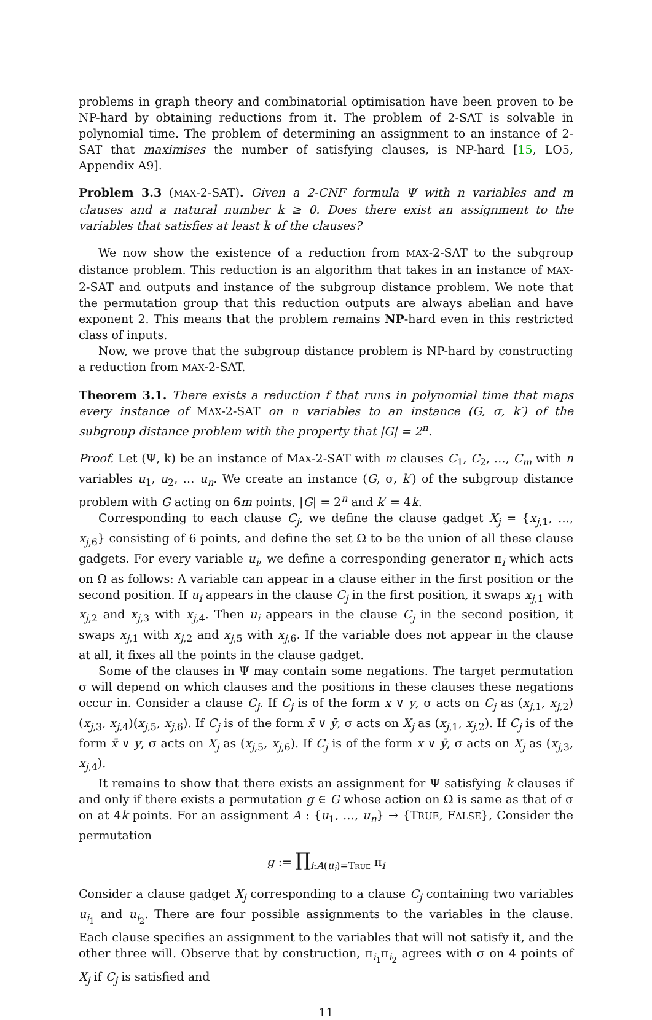problems in graph theory and combinatorial optimisation have been proven to be NP-hard by obtaining reductions from it. The problem of 2-SAT is solvable in polynomial time. The problem of determining an assignment to an instance of 2-SAT that maximises the number of satisfying clauses, is NP-hard [15, LO5, Appendix A9].
Problem 3.3 (MAX-2-SAT). Given a 2-CNF formula Ψ with n variables and m clauses and a natural number k ≥ 0. Does there exist an assignment to the variables that satisfies at least k of the clauses?
We now show the existence of a reduction from MAX-2-SAT to the subgroup distance problem. This reduction is an algorithm that takes in an instance of MAX-2-SAT and outputs and instance of the subgroup distance problem. We note that the permutation group that this reduction outputs are always abelian and have exponent 2. This means that the problem remains NP-hard even in this restricted class of inputs.
Now, we prove that the subgroup distance problem is NP-hard by constructing a reduction from MAX-2-SAT.
Theorem 3.1. There exists a reduction f that runs in polynomial time that maps every instance of MAX-2-SAT on n variables to an instance (G, σ, k′) of the subgroup distance problem with the property that |G| = 2<sup>n</sup>.
Proof. Let (Ψ, k) be an instance of MAX-2-SAT with m clauses C<sub>1</sub>, C<sub>2</sub>, …, C<sub>m</sub> with n variables u<sub>1</sub>, u<sub>2</sub>, … u<sub>n</sub>. We create an instance (G, σ, k′) of the subgroup distance problem with G acting on 6m points, |G| = 2<sup>n</sup> and k′ = 4k.
Corresponding to each clause C<sub>j</sub>, we define the clause gadget X<sub>j</sub> = {x<sub>j,1</sub>, …, x<sub>j,6</sub>} consisting of 6 points, and define the set Ω to be the union of all these clause gadgets. For every variable u<sub>i</sub>, we define a corresponding generator π<sub>i</sub> which acts on Ω as follows: A variable can appear in a clause either in the first position or the second position. If u<sub>i</sub> appears in the clause C<sub>j</sub> in the first position, it swaps x<sub>j,1</sub> with x<sub>j,2</sub> and x<sub>j,3</sub> with x<sub>j,4</sub>. Then u<sub>i</sub> appears in the clause C<sub>j</sub> in the second position, it swaps x<sub>j,1</sub> with x<sub>j,2</sub> and x<sub>j,5</sub> with x<sub>j,6</sub>. If the variable does not appear in the clause at all, it fixes all the points in the clause gadget.
Some of the clauses in Ψ may contain some negations. The target permutation σ will depend on which clauses and the positions in these clauses these negations occur in. Consider a clause C<sub>j</sub>. If C<sub>j</sub> is of the form x ∨ y, σ acts on C<sub>j</sub> as (x<sub>j,1</sub>, x<sub>j,2</sub>)(x<sub>j,3</sub>, x<sub>j,4</sub>)(x<sub>j,5</sub>, x<sub>j,6</sub>). If C<sub>j</sub> is of the form x̄ ∨ ȳ, σ acts on X<sub>j</sub> as (x<sub>j,1</sub>, x<sub>j,2</sub>). If C<sub>j</sub> is of the form x̄ ∨ y, σ acts on X<sub>j</sub> as (x<sub>j,5</sub>, x<sub>j,6</sub>). If C<sub>j</sub> is of the form x ∨ ȳ, σ acts on X<sub>j</sub> as (x<sub>j,3</sub>, x<sub>j,4</sub>).
It remains to show that there exists an assignment for Ψ satisfying k clauses if and only if there exists a permutation g ∈ G whose action on Ω is same as that of σ on at 4k points. For an assignment A : {u<sub>1</sub>, …, u<sub>n</sub>} → {TRUE, FALSE}, Consider the permutation
g := ∏<sub>i:A(u<sub>i</sub>)=TRUE</sub> π<sub>i</sub>
Consider a clause gadget X<sub>j</sub> corresponding to a clause C<sub>j</sub> containing two variables u<sub>i<sub>1</sub></sub> and u<sub>i<sub>2</sub></sub>. There are four possible assignments to the variables in the clause. Each clause specifies an assignment to the variables that will not satisfy it, and the other three will. Observe that by construction, π<sub>i<sub>1</sub></sub>π<sub>i<sub>2</sub></sub> agrees with σ on 4 points of X<sub>j</sub> if C<sub>j</sub> is satisfied and
11